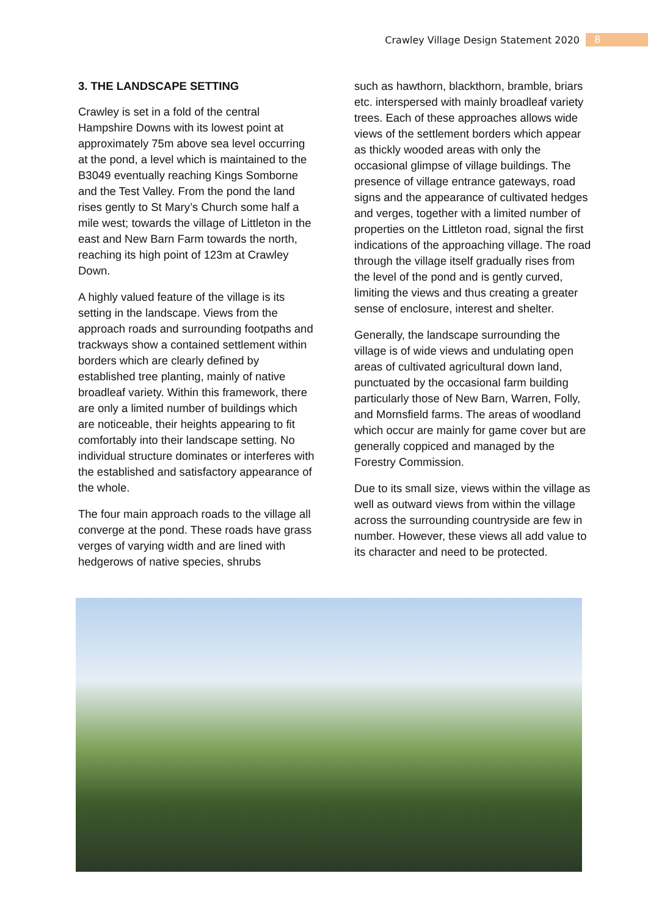Crawley Village Design Statement 2020 8
3. THE LANDSCAPE SETTING
Crawley is set in a fold of the central Hampshire Downs with its lowest point at approximately 75m above sea level occurring at the pond, a level which is maintained to the B3049 eventually reaching Kings Somborne and the Test Valley. From the pond the land rises gently to St Mary’s Church some half a mile west; towards the village of Littleton in the east and New Barn Farm towards the north, reaching its high point of 123m at Crawley Down.
A highly valued feature of the village is its setting in the landscape. Views from the approach roads and surrounding footpaths and trackways show a contained settlement within borders which are clearly defined by established tree planting, mainly of native broadleaf variety. Within this framework, there are only a limited number of buildings which are noticeable, their heights appearing to fit comfortably into their landscape setting. No individual structure dominates or interferes with the established and satisfactory appearance of the whole.
The four main approach roads to the village all converge at the pond. These roads have grass verges of varying width and are lined with hedgerows of native species, shrubs
such as hawthorn, blackthorn, bramble, briars etc. interspersed with mainly broadleaf variety trees. Each of these approaches allows wide views of the settlement borders which appear as thickly wooded areas with only the occasional glimpse of village buildings. The presence of village entrance gateways, road signs and the appearance of cultivated hedges and verges, together with a limited number of properties on the Littleton road, signal the first indications of the approaching village. The road through the village itself gradually rises from the level of the pond and is gently curved, limiting the views and thus creating a greater sense of enclosure, interest and shelter.
Generally, the landscape surrounding the village is of wide views and undulating open areas of cultivated agricultural down land, punctuated by the occasional farm building particularly those of New Barn, Warren, Folly, and Mornsfield farms. The areas of woodland which occur are mainly for game cover but are generally coppiced and managed by the Forestry Commission.
Due to its small size, views within the village as well as outward views from within the village across the surrounding countryside are few in number. However, these views all add value to its character and need to be protected.